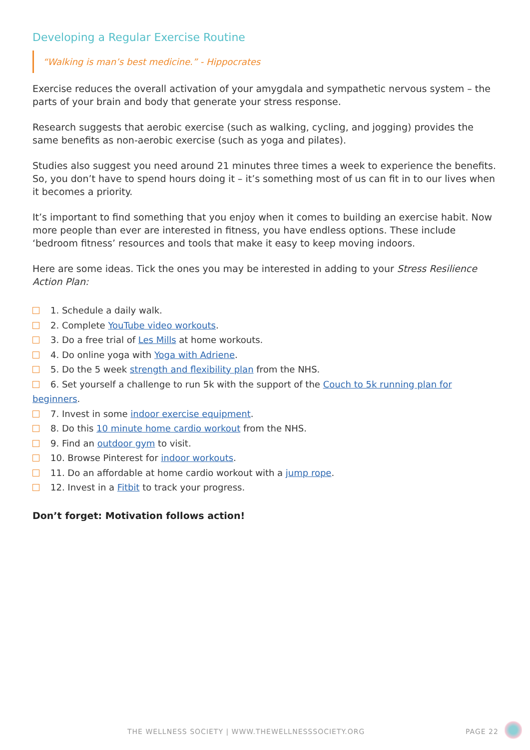Developing a Regular Exercise Routine
“Walking is man’s best medicine.” - Hippocrates
Exercise reduces the overall activation of your amygdala and sympathetic nervous system – the parts of your brain and body that generate your stress response.
Research suggests that aerobic exercise (such as walking, cycling, and jogging) provides the same benefits as non-aerobic exercise (such as yoga and pilates).
Studies also suggest you need around 21 minutes three times a week to experience the benefits. So, you don’t have to spend hours doing it – it’s something most of us can fit in to our lives when it becomes a priority.
It’s important to find something that you enjoy when it comes to building an exercise habit. Now more people than ever are interested in fitness, you have endless options. These include ‘bedroom fitness’ resources and tools that make it easy to keep moving indoors.
Here are some ideas. Tick the ones you may be interested in adding to your Stress Resilience Action Plan:
1. Schedule a daily walk.
2. Complete YouTube video workouts.
3. Do a free trial of Les Mills at home workouts.
4. Do online yoga with Yoga with Adriene.
5. Do the 5 week strength and flexibility plan from the NHS.
6. Set yourself a challenge to run 5k with the support of the Couch to 5k running plan for beginners.
7. Invest in some indoor exercise equipment.
8. Do this 10 minute home cardio workout from the NHS.
9. Find an outdoor gym to visit.
10. Browse Pinterest for indoor workouts.
11. Do an affordable at home cardio workout with a jump rope.
12. Invest in a Fitbit to track your progress.
Don’t forget: Motivation follows action!
THE WELLNESS SOCIETY | WWW.THEWELLNESSSOCIETY.ORG PAGE 22